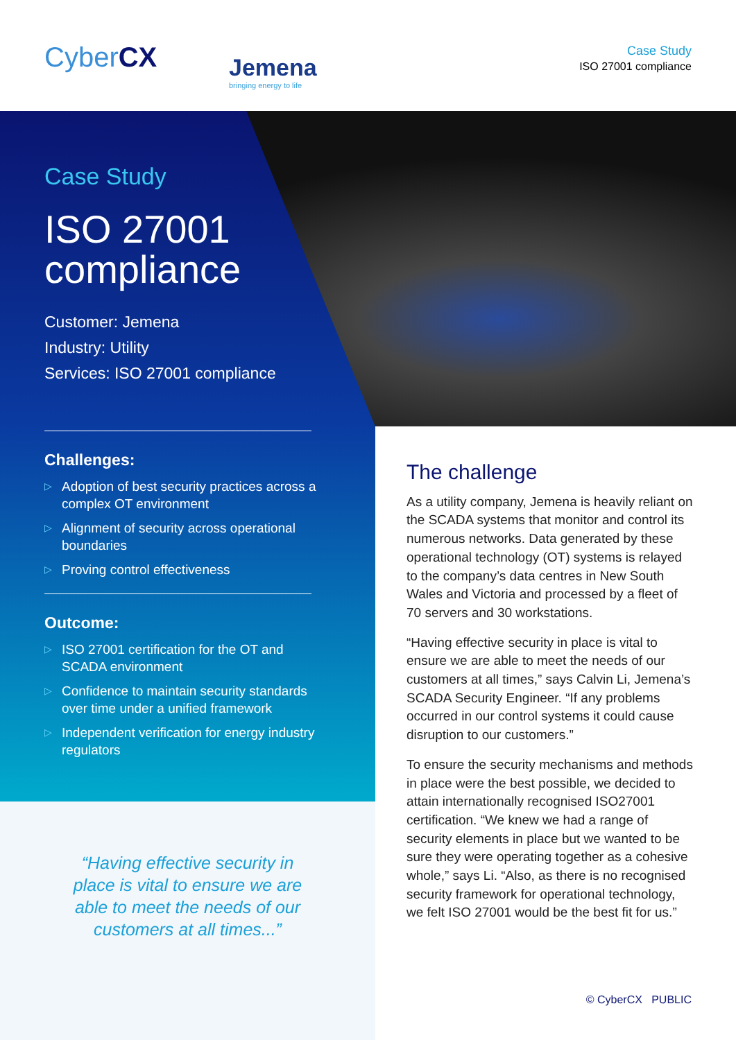CyberCX Jemena
bringing energy to life
Case Study
ISO 27001 compliance
Case Study
ISO 27001 compliance
Customer: Jemena
Industry: Utility
Services: ISO 27001 compliance
Challenges:
Adoption of best security practices across a complex OT environment
Alignment of security across operational boundaries
Proving control effectiveness
Outcome:
ISO 27001 certification for the OT and SCADA environment
Confidence to maintain security standards over time under a unified framework
Independent verification for energy industry regulators
“Having effective security in place is vital to ensure we are able to meet the needs of our customers at all times...”
The challenge
As a utility company, Jemena is heavily reliant on the SCADA systems that monitor and control its numerous networks. Data generated by these operational technology (OT) systems is relayed to the company’s data centres in New South Wales and Victoria and processed by a fleet of 70 servers and 30 workstations.
“Having effective security in place is vital to ensure we are able to meet the needs of our customers at all times,” says Calvin Li, Jemena’s SCADA Security Engineer. “If any problems occurred in our control systems it could cause disruption to our customers.”
To ensure the security mechanisms and methods in place were the best possible, we decided to attain internationally recognised ISO27001 certification. “We knew we had a range of security elements in place but we wanted to be sure they were operating together as a cohesive whole,” says Li. “Also, as there is no recognised security framework for operational technology, we felt ISO 27001 would be the best fit for us.”
© CyberCX PUBLIC